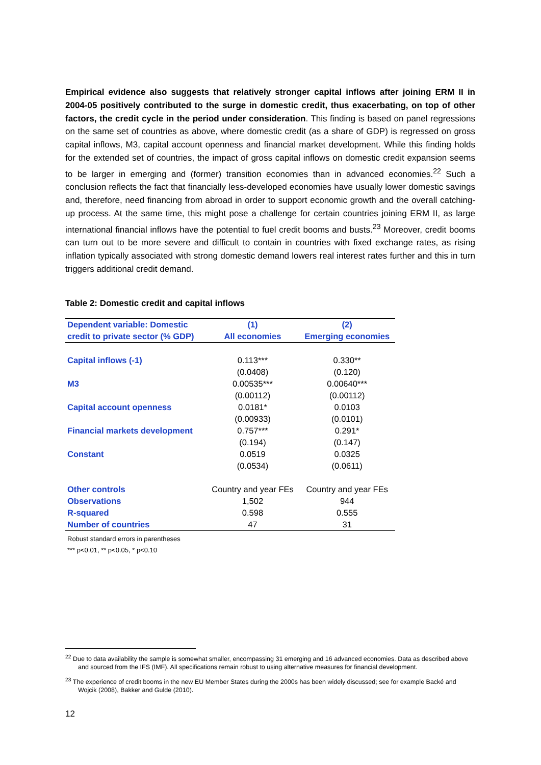Empirical evidence also suggests that relatively stronger capital inflows after joining ERM II in 2004-05 positively contributed to the surge in domestic credit, thus exacerbating, on top of other factors, the credit cycle in the period under consideration. This finding is based on panel regressions on the same set of countries as above, where domestic credit (as a share of GDP) is regressed on gross capital inflows, M3, capital account openness and financial market development. While this finding holds for the extended set of countries, the impact of gross capital inflows on domestic credit expansion seems to be larger in emerging and (former) transition economies than in advanced economies.<sup>22</sup> Such a conclusion reflects the fact that financially less-developed economies have usually lower domestic savings and, therefore, need financing from abroad in order to support economic growth and the overall catching-up process. At the same time, this might pose a challenge for certain countries joining ERM II, as large international financial inflows have the potential to fuel credit booms and busts.<sup>23</sup> Moreover, credit booms can turn out to be more severe and difficult to contain in countries with fixed exchange rates, as rising inflation typically associated with strong domestic demand lowers real interest rates further and this in turn triggers additional credit demand.
Table 2: Domestic credit and capital inflows
| Dependent variable: Domestic | (1) | (2) |
| --- | --- | --- |
| credit to private sector (% GDP) | All economies | Emerging economies |
| Capital inflows (-1) | 0.113*** | 0.330** |
| | (0.0408) | (0.120) |
| M3 | 0.00535*** | 0.00640*** |
| | (0.00112) | (0.00112) |
| Capital account openness | 0.0181* | 0.0103 |
| | (0.00933) | (0.0101) |
| Financial markets development | 0.757*** | 0.291* |
| | (0.194) | (0.147) |
| Constant | 0.0519 | 0.0325 |
| | (0.0534) | (0.0611) |
| Other controls | Country and year FEs | Country and year FEs |
| Observations | 1,502 | 944 |
| R-squared | 0.598 | 0.555 |
| Number of countries | 47 | 31 |
Robust standard errors in parentheses
*** p<0.01, ** p<0.05, * p<0.10
<sup>22</sup> Due to data availability the sample is somewhat smaller, encompassing 31 emerging and 16 advanced economies. Data as described above and sourced from the IFS (IMF). All specifications remain robust to using alternative measures for financial development.
<sup>23</sup> The experience of credit booms in the new EU Member States during the 2000s has been widely discussed; see for example Backé and Wojcik (2008), Bakker and Gulde (2010).
12